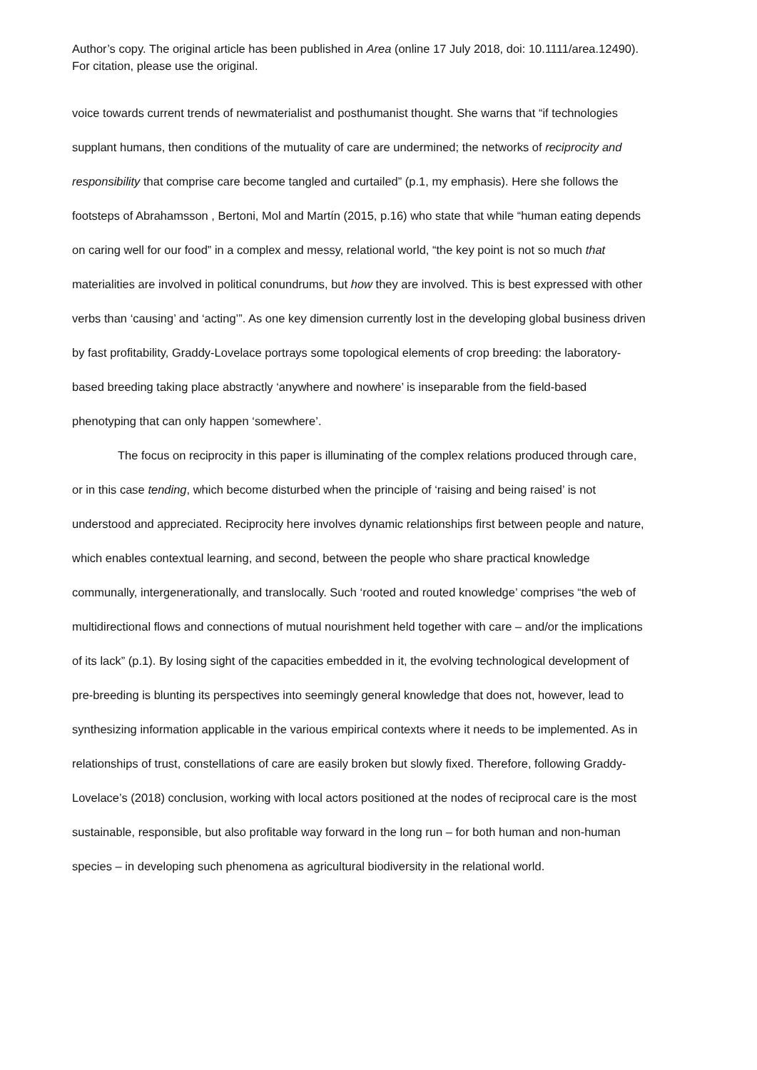Author’s copy. The original article has been published in Area (online 17 July 2018, doi: 10.1111/area.12490). For citation, please use the original.
voice towards current trends of newmaterialist and posthumanist thought. She warns that “if technologies supplant humans, then conditions of the mutuality of care are undermined; the networks of reciprocity and responsibility that comprise care become tangled and curtailed” (p.1, my emphasis). Here she follows the footsteps of Abrahamsson , Bertoni, Mol and Martín (2015, p.16) who state that while “human eating depends on caring well for our food” in a complex and messy, relational world, “the key point is not so much that materialities are involved in political conundrums, but how they are involved. This is best expressed with other verbs than ‘causing’ and ‘acting’”. As one key dimension currently lost in the developing global business driven by fast profitability, Graddy-Lovelace portrays some topological elements of crop breeding: the laboratory-based breeding taking place abstractly ‘anywhere and nowhere’ is inseparable from the field-based phenotyping that can only happen ‘somewhere’.
The focus on reciprocity in this paper is illuminating of the complex relations produced through care, or in this case tending, which become disturbed when the principle of ‘raising and being raised’ is not understood and appreciated. Reciprocity here involves dynamic relationships first between people and nature, which enables contextual learning, and second, between the people who share practical knowledge communally, intergenerationally, and translocally. Such ‘rooted and routed knowledge’ comprises “the web of multidirectional flows and connections of mutual nourishment held together with care – and/or the implications of its lack” (p.1). By losing sight of the capacities embedded in it, the evolving technological development of pre-breeding is blunting its perspectives into seemingly general knowledge that does not, however, lead to synthesizing information applicable in the various empirical contexts where it needs to be implemented. As in relationships of trust, constellations of care are easily broken but slowly fixed. Therefore, following Graddy-Lovelace’s (2018) conclusion, working with local actors positioned at the nodes of reciprocal care is the most sustainable, responsible, but also profitable way forward in the long run – for both human and non-human species – in developing such phenomena as agricultural biodiversity in the relational world.